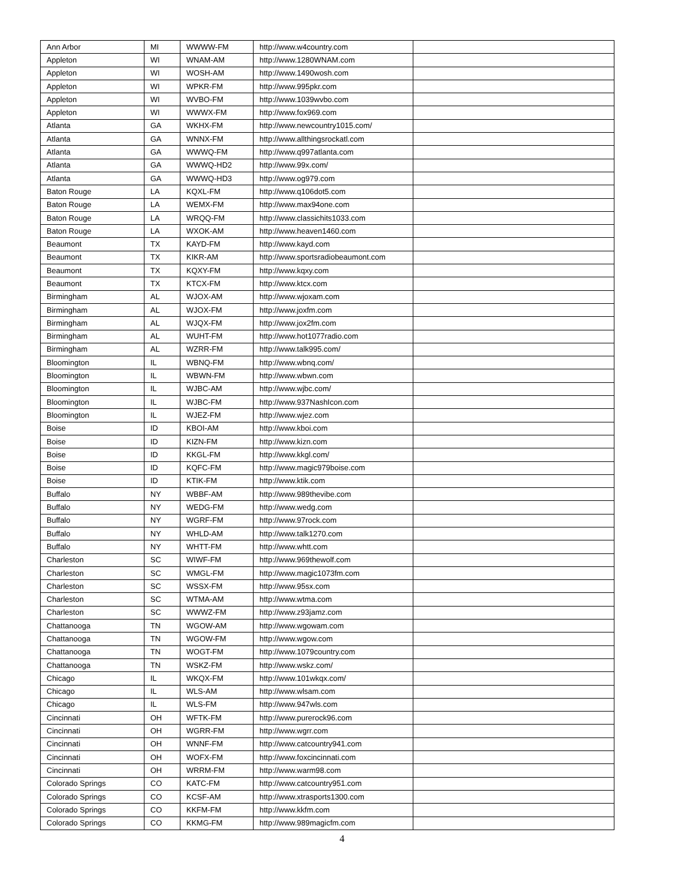| Ann Arbor | MI | WWWW-FM | http://www.w4country.com | |
| Appleton | WI | WNAM-AM | http://www.1280WNAM.com | |
| Appleton | WI | WOSH-AM | http://www.1490wosh.com | |
| Appleton | WI | WPKR-FM | http://www.995pkr.com | |
| Appleton | WI | WVBO-FM | http://www.1039wvbo.com | |
| Appleton | WI | WWWX-FM | http://www.fox969.com | |
| Atlanta | GA | WKHX-FM | http://www.newcountry1015.com/ | |
| Atlanta | GA | WNNX-FM | http://www.allthingsrockatl.com | |
| Atlanta | GA | WWWQ-FM | http://www.q997atlanta.com | |
| Atlanta | GA | WWWQ-HD2 | http://www.99x.com/ | |
| Atlanta | GA | WWWQ-HD3 | http://www.og979.com | |
| Baton Rouge | LA | KQXL-FM | http://www.q106dot5.com | |
| Baton Rouge | LA | WEMX-FM | http://www.max94one.com | |
| Baton Rouge | LA | WRQQ-FM | http://www.classichits1033.com | |
| Baton Rouge | LA | WXOK-AM | http://www.heaven1460.com | |
| Beaumont | TX | KAYD-FM | http://www.kayd.com | |
| Beaumont | TX | KIKR-AM | http://www.sportsradiobeaumont.com | |
| Beaumont | TX | KQXY-FM | http://www.kqxy.com | |
| Beaumont | TX | KTCX-FM | http://www.ktcx.com | |
| Birmingham | AL | WJOX-AM | http://www.wjoxam.com | |
| Birmingham | AL | WJOX-FM | http://www.joxfm.com | |
| Birmingham | AL | WJQX-FM | http://www.jox2fm.com | |
| Birmingham | AL | WUHT-FM | http://www.hot1077radio.com | |
| Birmingham | AL | WZRR-FM | http://www.talk995.com/ | |
| Bloomington | IL | WBNQ-FM | http://www.wbnq.com/ | |
| Bloomington | IL | WBWN-FM | http://www.wbwn.com | |
| Bloomington | IL | WJBC-AM | http://www.wjbc.com/ | |
| Bloomington | IL | WJBC-FM | http://www.937NashIcon.com | |
| Bloomington | IL | WJEZ-FM | http://www.wjez.com | |
| Boise | ID | KBOI-AM | http://www.kboi.com | |
| Boise | ID | KIZN-FM | http://www.kizn.com | |
| Boise | ID | KKGL-FM | http://www.kkgl.com/ | |
| Boise | ID | KQFC-FM | http://www.magic979boise.com | |
| Boise | ID | KTIK-FM | http://www.ktik.com | |
| Buffalo | NY | WBBF-AM | http://www.989thevibe.com | |
| Buffalo | NY | WEDG-FM | http://www.wedg.com | |
| Buffalo | NY | WGRF-FM | http://www.97rock.com | |
| Buffalo | NY | WHLD-AM | http://www.talk1270.com | |
| Buffalo | NY | WHTT-FM | http://www.whtt.com | |
| Charleston | SC | WIWF-FM | http://www.969thewolf.com | |
| Charleston | SC | WMGL-FM | http://www.magic1073fm.com | |
| Charleston | SC | WSSX-FM | http://www.95sx.com | |
| Charleston | SC | WTMA-AM | http://www.wtma.com | |
| Charleston | SC | WWWZ-FM | http://www.z93jamz.com | |
| Chattanooga | TN | WGOW-AM | http://www.wgowam.com | |
| Chattanooga | TN | WGOW-FM | http://www.wgow.com | |
| Chattanooga | TN | WOGT-FM | http://www.1079country.com | |
| Chattanooga | TN | WSKZ-FM | http://www.wskz.com/ | |
| Chicago | IL | WKQX-FM | http://www.101wkqx.com/ | |
| Chicago | IL | WLS-AM | http://www.wlsam.com | |
| Chicago | IL | WLS-FM | http://www.947wls.com | |
| Cincinnati | OH | WFTK-FM | http://www.purerock96.com | |
| Cincinnati | OH | WGRR-FM | http://www.wgrr.com | |
| Cincinnati | OH | WNNF-FM | http://www.catcountry941.com | |
| Cincinnati | OH | WOFX-FM | http://www.foxcincinnati.com | |
| Cincinnati | OH | WRRM-FM | http://www.warm98.com | |
| Colorado Springs | CO | KATC-FM | http://www.catcountry951.com | |
| Colorado Springs | CO | KCSF-AM | http://www.xtrasports1300.com | |
| Colorado Springs | CO | KKFM-FM | http://www.kkfm.com | |
| Colorado Springs | CO | KKMG-FM | http://www.989magicfm.com | |
4